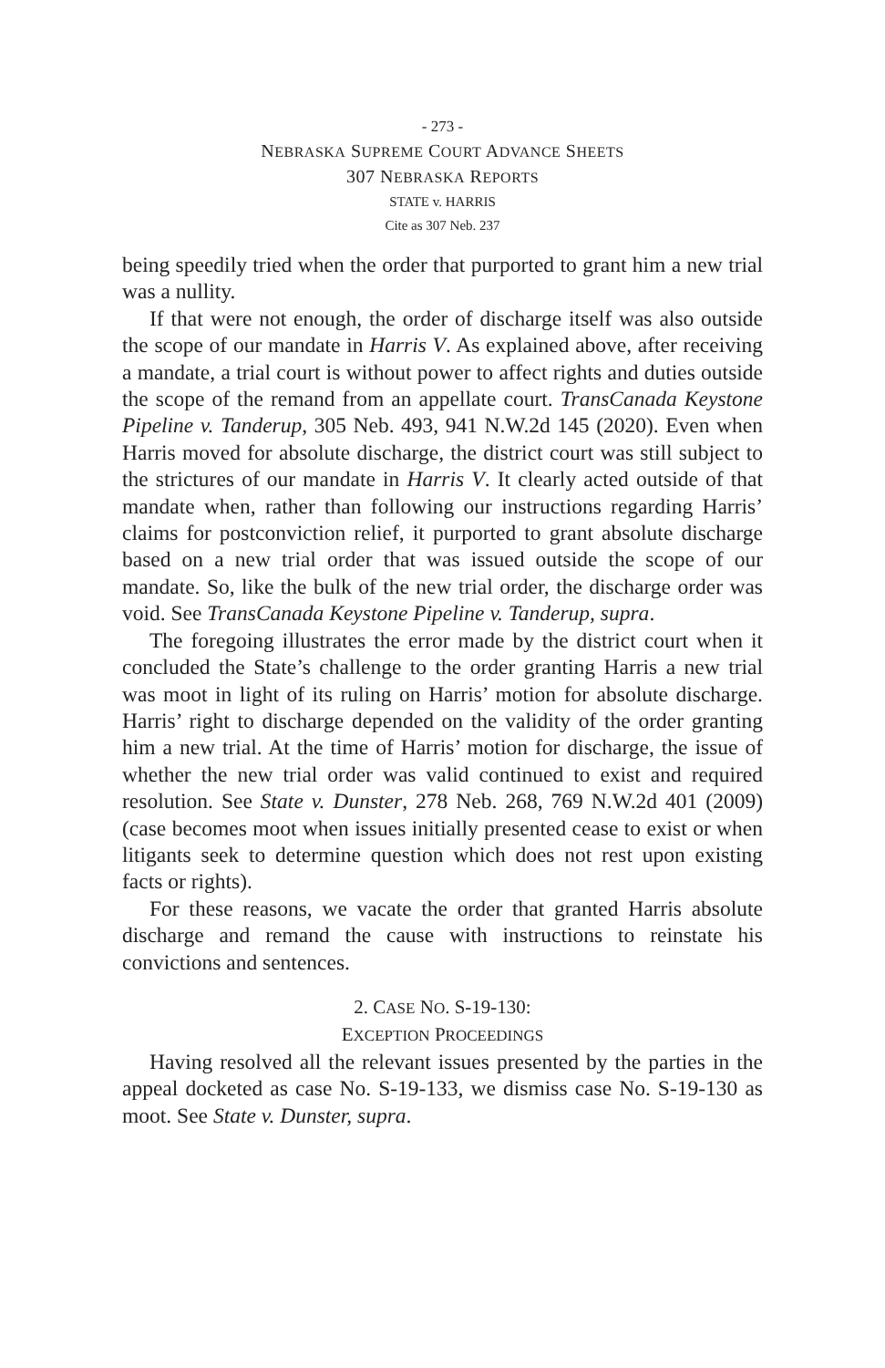- 273 -
NEBRASKA SUPREME COURT ADVANCE SHEETS
307 NEBRASKA REPORTS
STATE v. HARRIS
Cite as 307 Neb. 237
being speedily tried when the order that purported to grant him a new trial was a nullity.
If that were not enough, the order of discharge itself was also outside the scope of our mandate in Harris V. As explained above, after receiving a mandate, a trial court is without power to affect rights and duties outside the scope of the remand from an appellate court. TransCanada Keystone Pipeline v. Tanderup, 305 Neb. 493, 941 N.W.2d 145 (2020). Even when Harris moved for absolute discharge, the district court was still subject to the strictures of our mandate in Harris V. It clearly acted outside of that mandate when, rather than following our instructions regarding Harris’ claims for postconviction relief, it purported to grant absolute discharge based on a new trial order that was issued outside the scope of our mandate. So, like the bulk of the new trial order, the discharge order was void. See TransCanada Keystone Pipeline v. Tanderup, supra.
The foregoing illustrates the error made by the district court when it concluded the State’s challenge to the order granting Harris a new trial was moot in light of its ruling on Harris’ motion for absolute discharge. Harris’ right to discharge depended on the validity of the order granting him a new trial. At the time of Harris’ motion for discharge, the issue of whether the new trial order was valid continued to exist and required resolution. See State v. Dunster, 278 Neb. 268, 769 N.W.2d 401 (2009) (case becomes moot when issues initially presented cease to exist or when litigants seek to determine question which does not rest upon existing facts or rights).
For these reasons, we vacate the order that granted Harris absolute discharge and remand the cause with instructions to reinstate his convictions and sentences.
2. CASE NO. S-19-130:
EXCEPTION PROCEEDINGS
Having resolved all the relevant issues presented by the parties in the appeal docketed as case No. S-19-133, we dismiss case No. S-19-130 as moot. See State v. Dunster, supra.